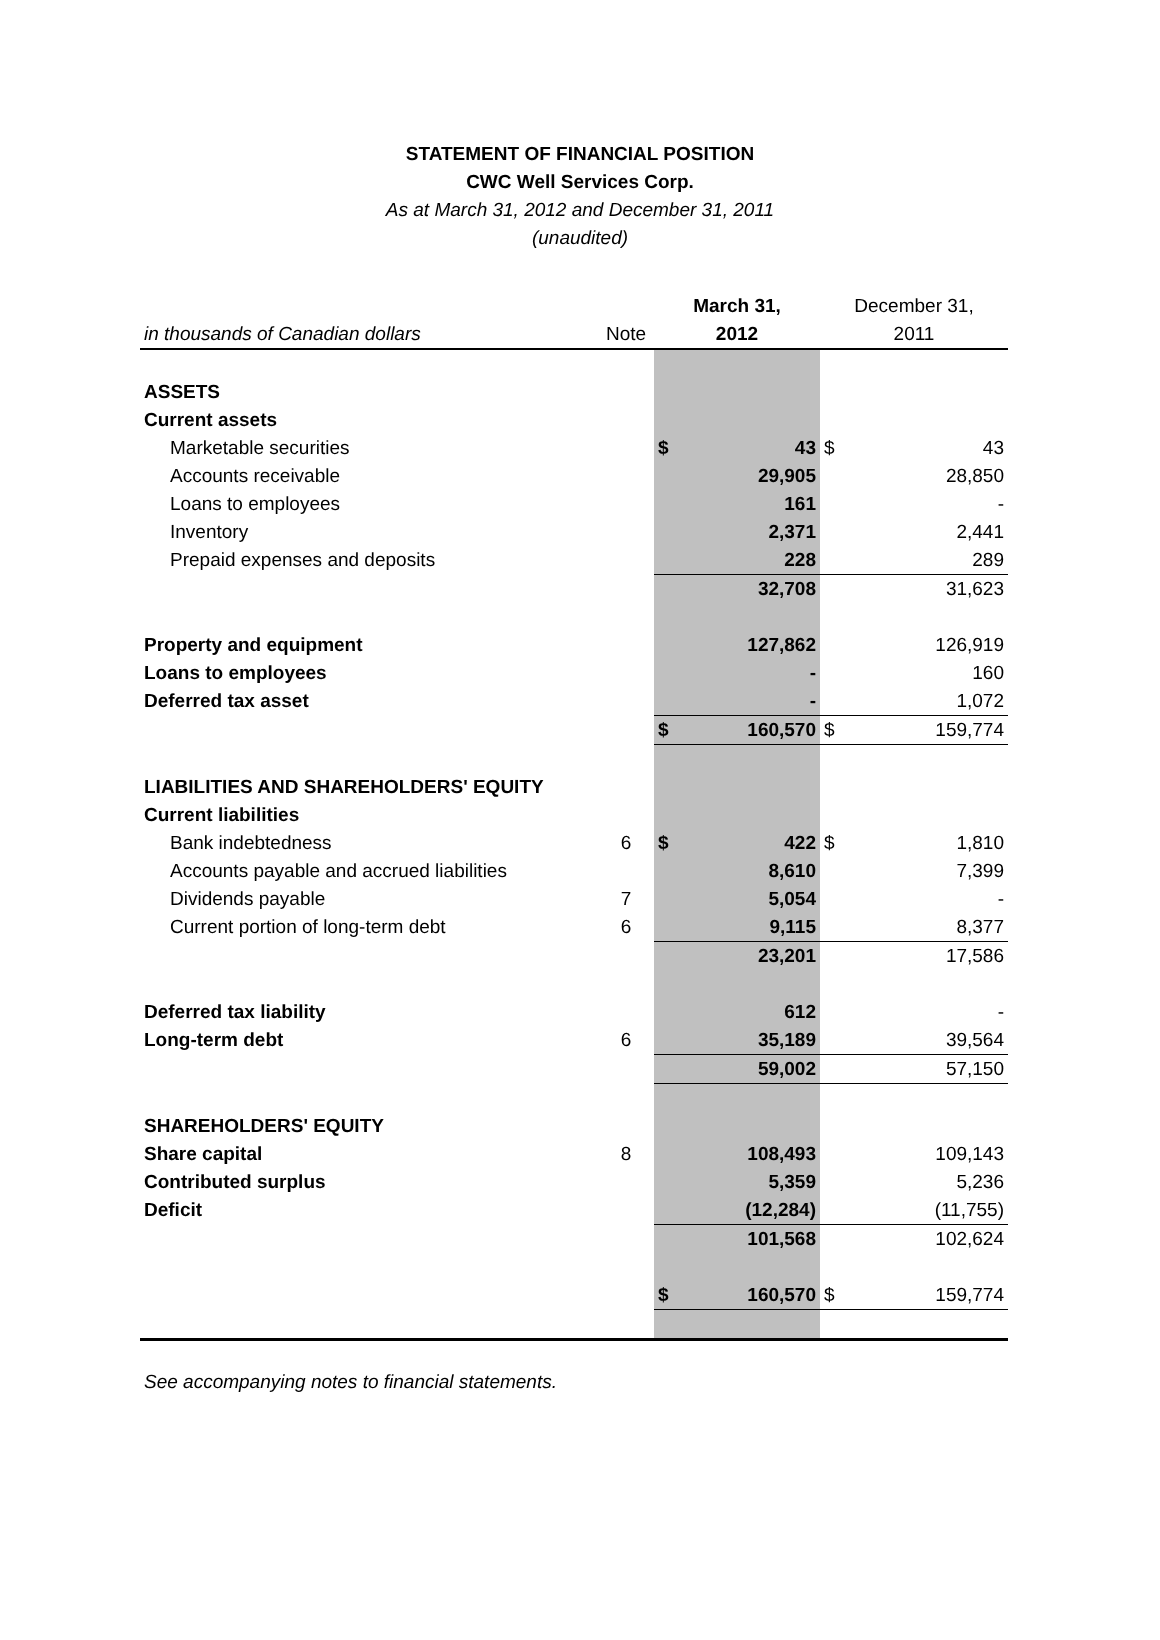STATEMENT OF FINANCIAL POSITION
CWC Well Services Corp.
As at March 31, 2012 and December 31, 2011
(unaudited)
| | | March 31, | | December 31, | |
| --- | --- | --- | --- | --- | --- |
| in thousands of Canadian dollars | Note | 2012 | | 2011 | |
| ASSETS | | | | | |
| Current assets | | | | | |
| Marketable securities | | $ | 43 | $ | 43 |
| Accounts receivable | | | 29,905 | | 28,850 |
| Loans to employees | | | 161 | | - |
| Inventory | | | 2,371 | | 2,441 |
| Prepaid expenses and deposits | | | 228 | | 289 |
| | | | 32,708 | | 31,623 |
| Property and equipment | | | 127,862 | | 126,919 |
| Loans to employees | | | - | | 160 |
| Deferred tax asset | | | - | | 1,072 |
| | | $ | 160,570 | $ | 159,774 |
| LIABILITIES AND SHAREHOLDERS' EQUITY | | | | | |
| Current liabilities | | | | | |
| Bank indebtedness | 6 | $ | 422 | $ | 1,810 |
| Accounts payable and accrued liabilities | | | 8,610 | | 7,399 |
| Dividends payable | 7 | | 5,054 | | - |
| Current portion of long-term debt | 6 | | 9,115 | | 8,377 |
| | | | 23,201 | | 17,586 |
| Deferred tax liability | | | 612 | | - |
| Long-term debt | 6 | | 35,189 | | 39,564 |
| | | | 59,002 | | 57,150 |
| SHAREHOLDERS' EQUITY | | | | | |
| Share capital | 8 | | 108,493 | | 109,143 |
| Contributed surplus | | | 5,359 | | 5,236 |
| Deficit | | | (12,284) | | (11,755) |
| | | | 101,568 | | 102,624 |
| | | $ | 160,570 | $ | 159,774 |
See accompanying notes to financial statements.